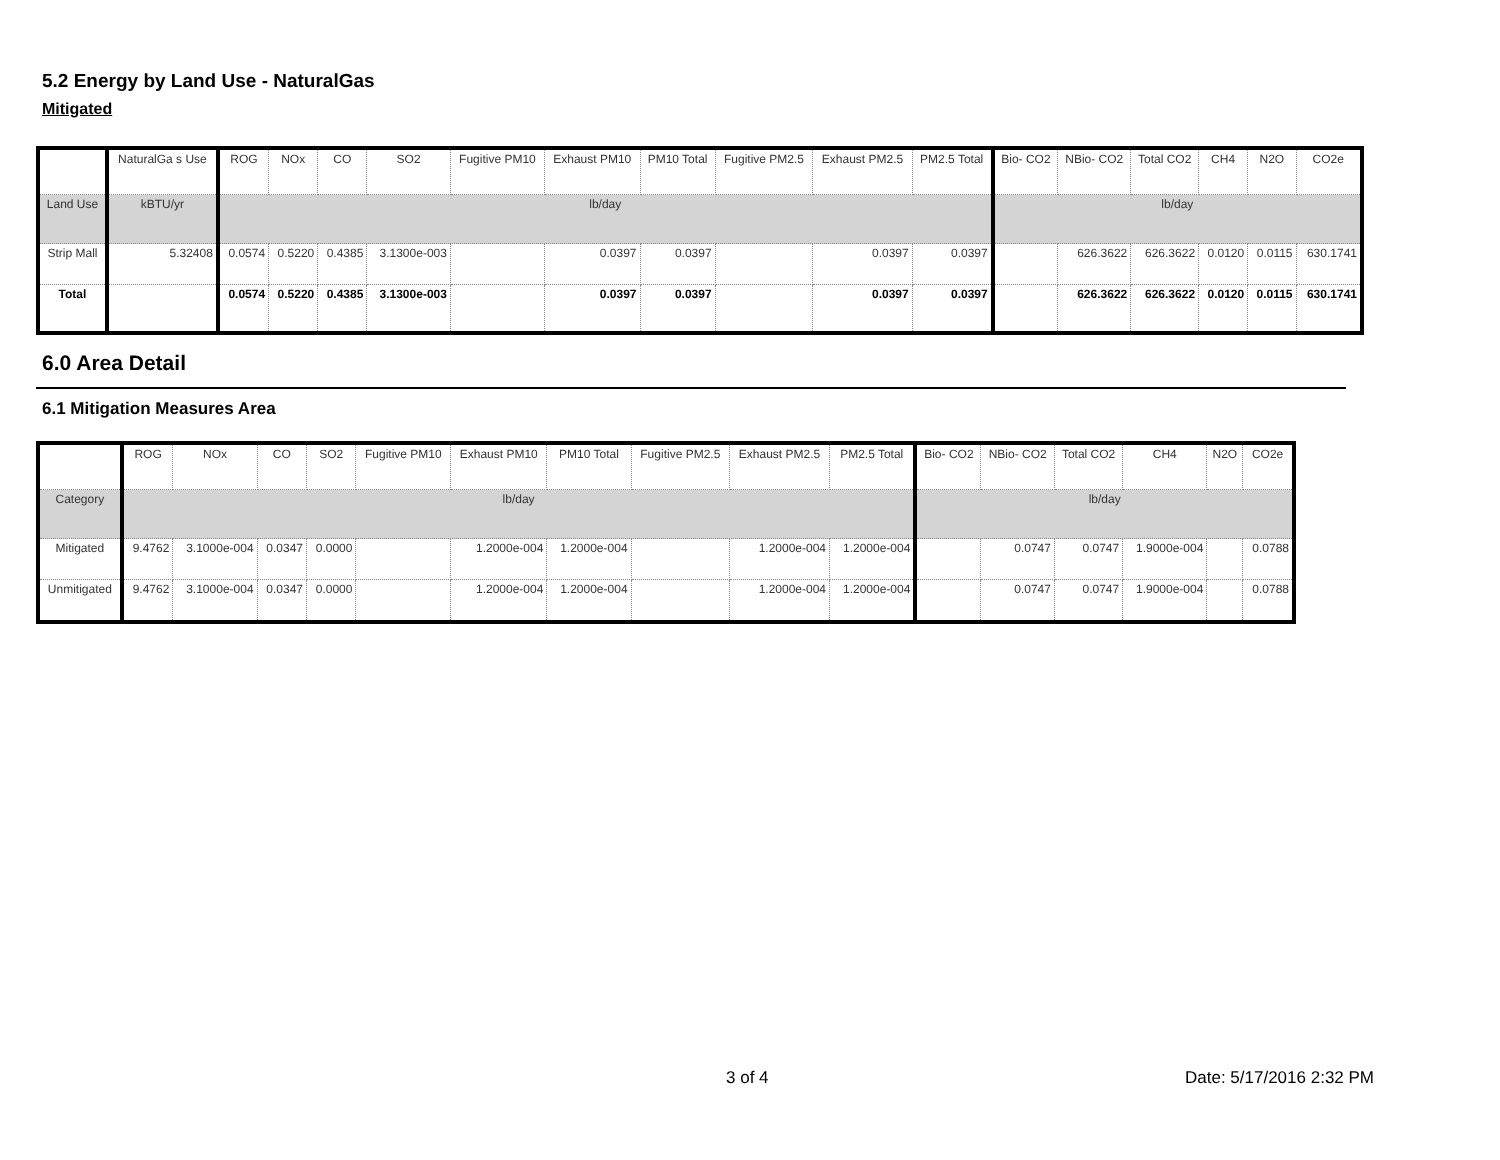5.2 Energy by Land Use - NaturalGas
Mitigated
| | NaturalGa s Use | ROG | NOx | CO | SO2 | Fugitive PM10 | Exhaust PM10 | PM10 Total | Fugitive PM2.5 | Exhaust PM2.5 | PM2.5 Total | Bio- CO2 | NBio- CO2 | Total CO2 | CH4 | N2O | CO2e |
| --- | --- | --- | --- | --- | --- | --- | --- | --- | --- | --- | --- | --- | --- | --- | --- | --- | --- |
| Land Use | kBTU/yr | lb/day | | | | | | | | | | lb/day | | | | | |
| Strip Mall | 5.32408 | 0.0574 | 0.5220 | 0.4385 | 3.1300e-003 | | 0.0397 | 0.0397 | | 0.0397 | 0.0397 | | 626.3622 | 626.3622 | 0.0120 | 0.0115 | 630.1741 |
| Total | | 0.0574 | 0.5220 | 0.4385 | 3.1300e-003 | | 0.0397 | 0.0397 | | 0.0397 | 0.0397 | | 626.3622 | 626.3622 | 0.0120 | 0.0115 | 630.1741 |
6.0 Area Detail
6.1 Mitigation Measures Area
| | ROG | NOx | CO | SO2 | Fugitive PM10 | Exhaust PM10 | PM10 Total | Fugitive PM2.5 | Exhaust PM2.5 | PM2.5 Total | Bio- CO2 | NBio- CO2 | Total CO2 | CH4 | N2O | CO2e |
| --- | --- | --- | --- | --- | --- | --- | --- | --- | --- | --- | --- | --- | --- | --- | --- | --- |
| Category | lb/day | | | | | | | | | | lb/day | | | | | |
| Mitigated | 9.4762 | 3.1000e-004 | 0.0347 | 0.0000 | | 1.2000e-004 | 1.2000e-004 | | 1.2000e-004 | 1.2000e-004 | | 0.0747 | 0.0747 | 1.9000e-004 | | 0.0788 |
| Unmitigated | 9.4762 | 3.1000e-004 | 0.0347 | 0.0000 | | 1.2000e-004 | 1.2000e-004 | | 1.2000e-004 | 1.2000e-004 | | 0.0747 | 0.0747 | 1.9000e-004 | | 0.0788 |
3 of 4 Date: 5/17/2016 2:32 PM